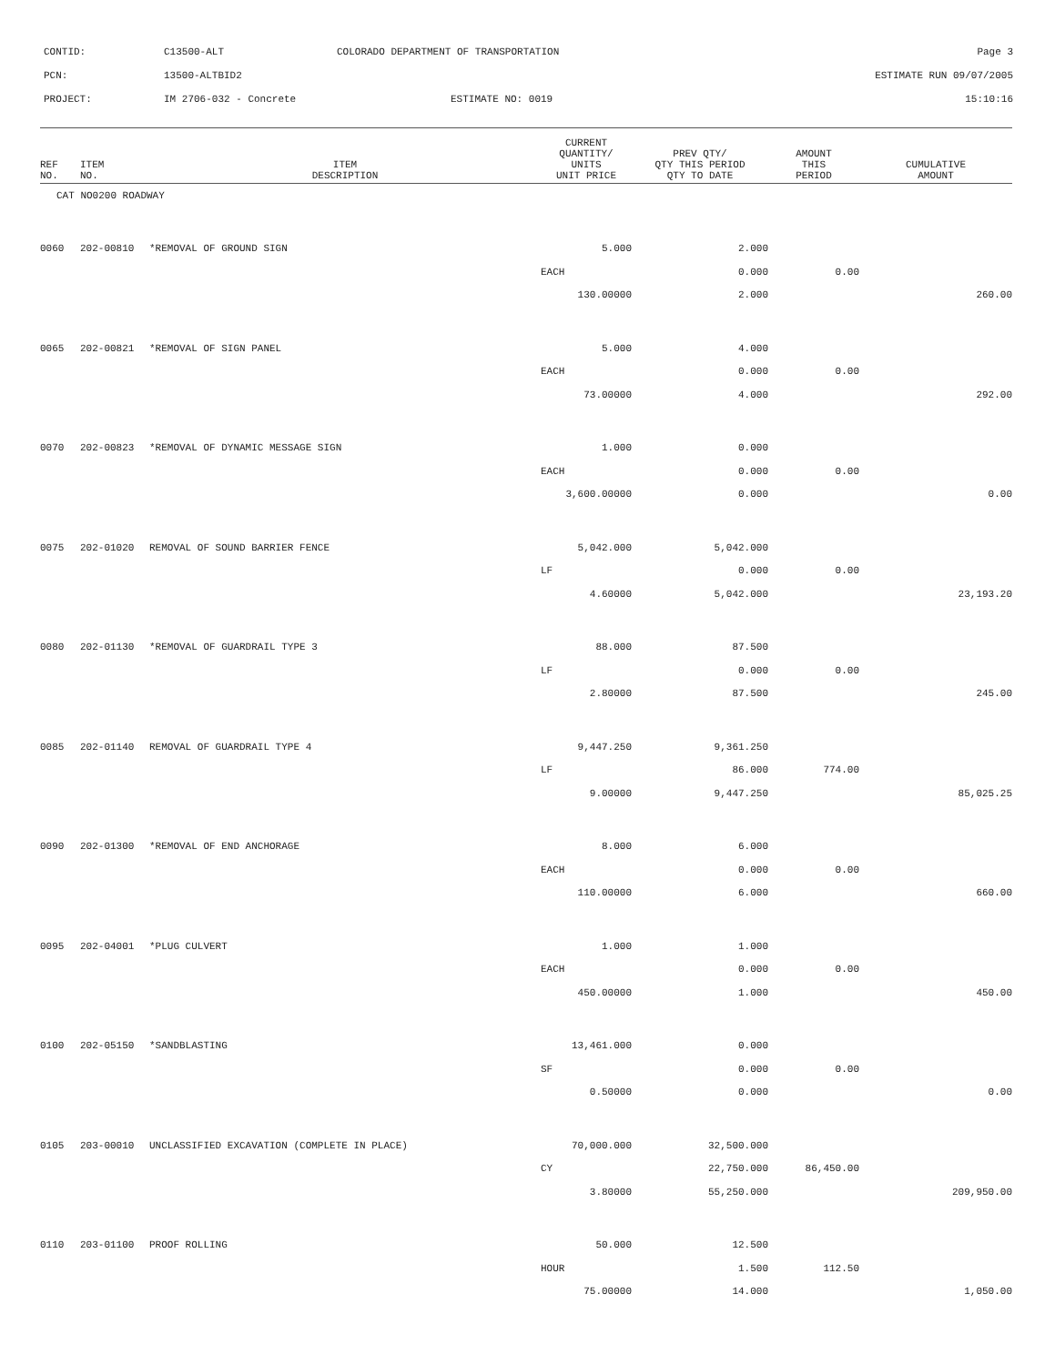CONTID: C13500-ALT COLORADO DEPARTMENT OF TRANSPORTATION Page 3
PCN: 13500-ALTBID2 ESTIMATE RUN 09/07/2005
PROJECT: IM 2706-032 - Concrete ESTIMATE NO: 0019 15:10:16
| REF NO. | ITEM NO. | ITEM DESCRIPTION | CURRENT QUANTITY/ UNITS UNIT PRICE | PREV QTY/ QTY THIS PERIOD QTY TO DATE | AMOUNT THIS PERIOD | CUMULATIVE AMOUNT |
| --- | --- | --- | --- | --- | --- | --- |
| CAT NO0200 ROADWAY | | | | | | |
| 0060 | 202-00810 | *REMOVAL OF GROUND SIGN | 5.000 | 2.000 | | |
| | | | EACH | 0.000 | 0.00 | |
| | | | 130.00000 | 2.000 | | 260.00 |
| 0065 | 202-00821 | *REMOVAL OF SIGN PANEL | 5.000 | 4.000 | | |
| | | | EACH | 0.000 | 0.00 | |
| | | | 73.00000 | 4.000 | | 292.00 |
| 0070 | 202-00823 | *REMOVAL OF DYNAMIC MESSAGE SIGN | 1.000 | 0.000 | | |
| | | | EACH | 0.000 | 0.00 | |
| | | | 3,600.00000 | 0.000 | | 0.00 |
| 0075 | 202-01020 | REMOVAL OF SOUND BARRIER FENCE | 5,042.000 | 5,042.000 | | |
| | | | LF | 0.000 | 0.00 | |
| | | | 4.60000 | 5,042.000 | | 23,193.20 |
| 0080 | 202-01130 | *REMOVAL OF GUARDRAIL TYPE 3 | 88.000 | 87.500 | | |
| | | | LF | 0.000 | 0.00 | |
| | | | 2.80000 | 87.500 | | 245.00 |
| 0085 | 202-01140 | REMOVAL OF GUARDRAIL TYPE 4 | 9,447.250 | 9,361.250 | | |
| | | | LF | 86.000 | 774.00 | |
| | | | 9.00000 | 9,447.250 | | 85,025.25 |
| 0090 | 202-01300 | *REMOVAL OF END ANCHORAGE | 8.000 | 6.000 | | |
| | | | EACH | 0.000 | 0.00 | |
| | | | 110.00000 | 6.000 | | 660.00 |
| 0095 | 202-04001 | *PLUG CULVERT | 1.000 | 1.000 | | |
| | | | EACH | 0.000 | 0.00 | |
| | | | 450.00000 | 1.000 | | 450.00 |
| 0100 | 202-05150 | *SANDBLASTING | 13,461.000 | 0.000 | | |
| | | | SF | 0.000 | 0.00 | |
| | | | 0.50000 | 0.000 | | 0.00 |
| 0105 | 203-00010 | UNCLASSIFIED EXCAVATION (COMPLETE IN PLACE) | 70,000.000 | 32,500.000 | | |
| | | | CY | 22,750.000 | 86,450.00 | |
| | | | 3.80000 | 55,250.000 | | 209,950.00 |
| 0110 | 203-01100 | PROOF ROLLING | 50.000 | 12.500 | | |
| | | | HOUR | 1.500 | 112.50 | |
| | | | 75.00000 | 14.000 | | 1,050.00 |